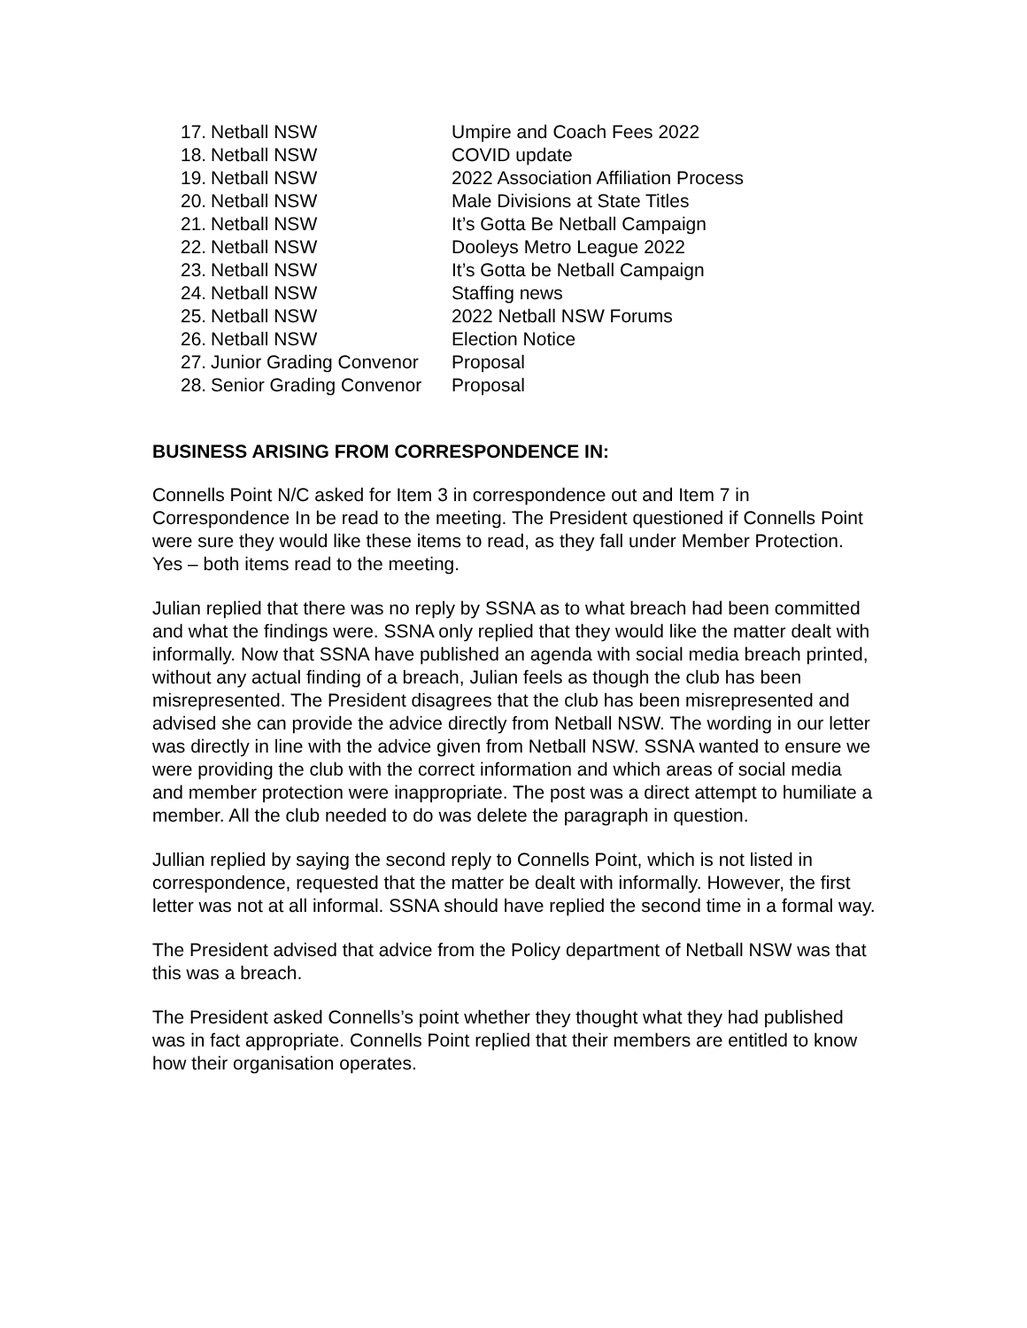| 17. | Netball NSW | Umpire and Coach Fees 2022 |
| 18. | Netball NSW | COVID update |
| 19. | Netball NSW | 2022 Association Affiliation Process |
| 20. | Netball NSW | Male Divisions at State Titles |
| 21. | Netball NSW | It’s Gotta Be Netball Campaign |
| 22. | Netball NSW | Dooleys Metro League 2022 |
| 23. | Netball NSW | It’s Gotta be Netball Campaign |
| 24. | Netball NSW | Staffing news |
| 25. | Netball NSW | 2022 Netball NSW Forums |
| 26. | Netball NSW | Election Notice |
| 27. | Junior Grading Convenor | Proposal |
| 28. | Senior Grading Convenor | Proposal |
BUSINESS ARISING FROM CORRESPONDENCE IN:
Connells Point N/C asked for Item 3 in correspondence out and Item 7 in Correspondence In be read to the meeting. The President questioned if Connells Point were sure they would like these items to read, as they fall under Member Protection. Yes – both items read to the meeting.
Julian replied that there was no reply by SSNA as to what breach had been committed and what the findings were. SSNA only replied that they would like the matter dealt with informally. Now that SSNA have published an agenda with social media breach printed, without any actual finding of a breach, Julian feels as though the club has been misrepresented. The President disagrees that the club has been misrepresented and advised she can provide the advice directly from Netball NSW. The wording in our letter was directly in line with the advice given from Netball NSW. SSNA wanted to ensure we were providing the club with the correct information and which areas of social media and member protection were inappropriate. The post was a direct attempt to humiliate a member. All the club needed to do was delete the paragraph in question.
Jullian replied by saying the second reply to Connells Point, which is not listed in correspondence, requested that the matter be dealt with informally. However, the first letter was not at all informal. SSNA should have replied the second time in a formal way.
The President advised that advice from the Policy department of Netball NSW was that this was a breach.
The President asked Connells’s point whether they thought what they had published was in fact appropriate. Connells Point replied that their members are entitled to know how their organisation operates.